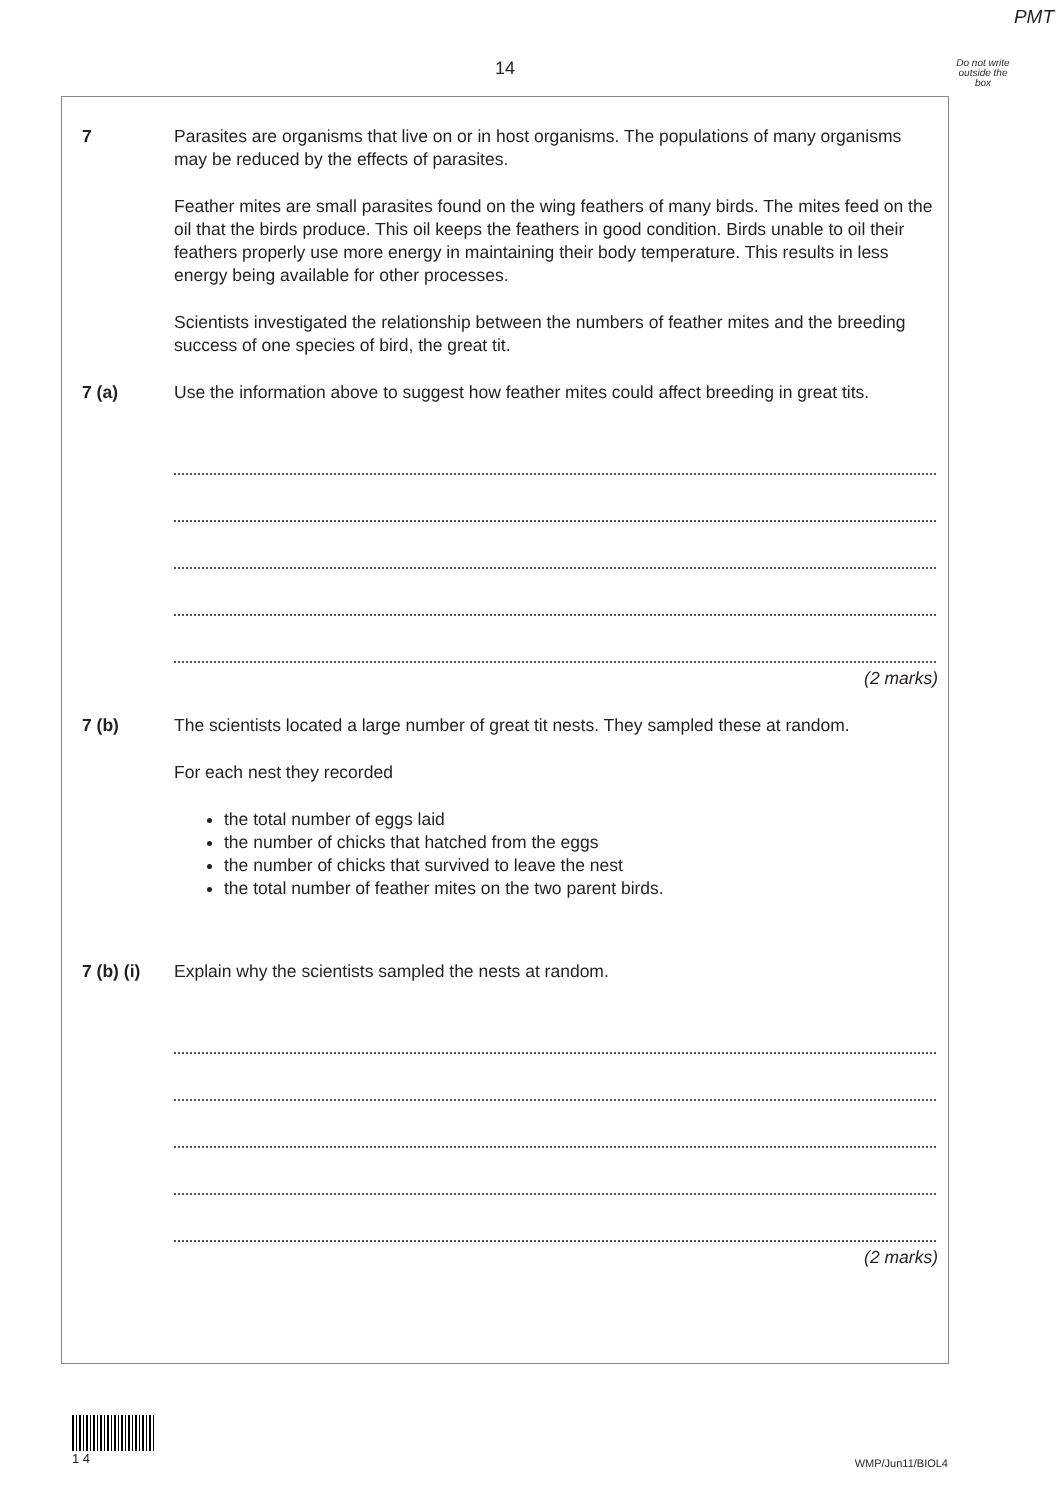PMT
14
Do not write outside the box
7 Parasites are organisms that live on or in host organisms. The populations of many organisms may be reduced by the effects of parasites.
Feather mites are small parasites found on the wing feathers of many birds. The mites feed on the oil that the birds produce. This oil keeps the feathers in good condition. Birds unable to oil their feathers properly use more energy in maintaining their body temperature. This results in less energy being available for other processes.
Scientists investigated the relationship between the numbers of feather mites and the breeding success of one species of bird, the great tit.
7 (a) Use the information above to suggest how feather mites could affect breeding in great tits.
(2 marks)
7 (b) The scientists located a large number of great tit nests. They sampled these at random.
For each nest they recorded
the total number of eggs laid
the number of chicks that hatched from the eggs
the number of chicks that survived to leave the nest
the total number of feather mites on the two parent birds.
7 (b) (i)
Explain why the scientists sampled the nests at random.
(2 marks)
1 4
WMP/Jun11/BIOL4